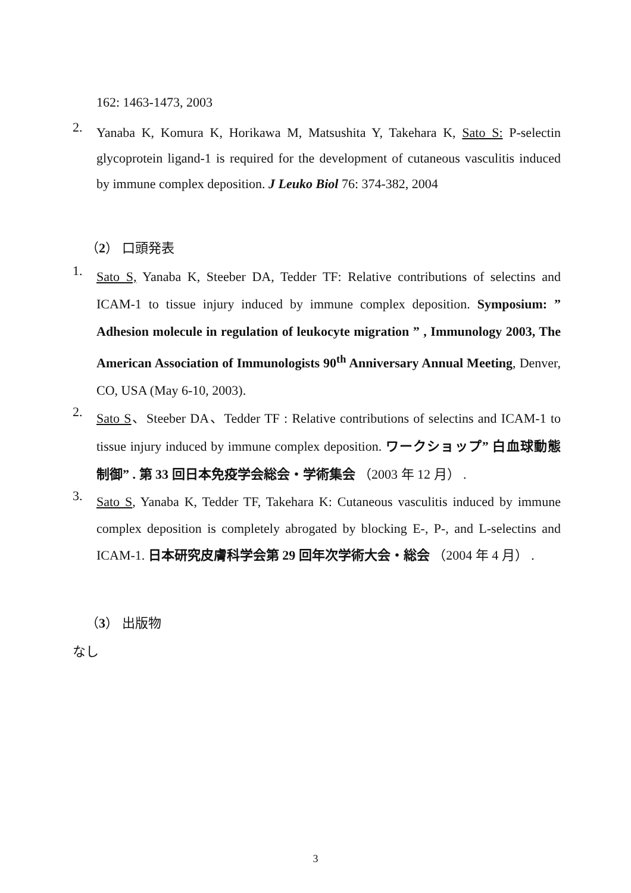162: 1463-1473, 2003
2.
Yanaba K, Komura K, Horikawa M, Matsushita Y, Takehara K, Sato S: P-selectin glycoprotein ligand-1 is required for the development of cutaneous vasculitis induced by immune complex deposition. J Leuko Biol 76: 374-382, 2004
（2） 口頭発表
1.
Sato S, Yanaba K, Steeber DA, Tedder TF: Relative contributions of selectins and ICAM-1 to tissue injury induced by immune complex deposition. Symposium: ” Adhesion molecule in regulation of leukocyte migration ” , Immunology 2003, The American Association of Immunologists 90<sup>th</sup> Anniversary Annual Meeting, Denver, CO, USA (May 6-10, 2003).
2.
Sato S、Steeber DA、Tedder TF : Relative contributions of selectins and ICAM-1 to tissue injury induced by immune complex deposition. ワークショップ” 白血球動態制御” . 第 33 回日本免疫学会総会・学術集会 （2003 年 12 月） .
3.
Sato S, Yanaba K, Tedder TF, Takehara K: Cutaneous vasculitis induced by immune complex deposition is completely abrogated by blocking E-, P-, and L-selectins and ICAM-1. 日本研究皮膚科学会第 29 回年次学術大会・総会 （2004 年 4 月） .
（3） 出版物
なし
3